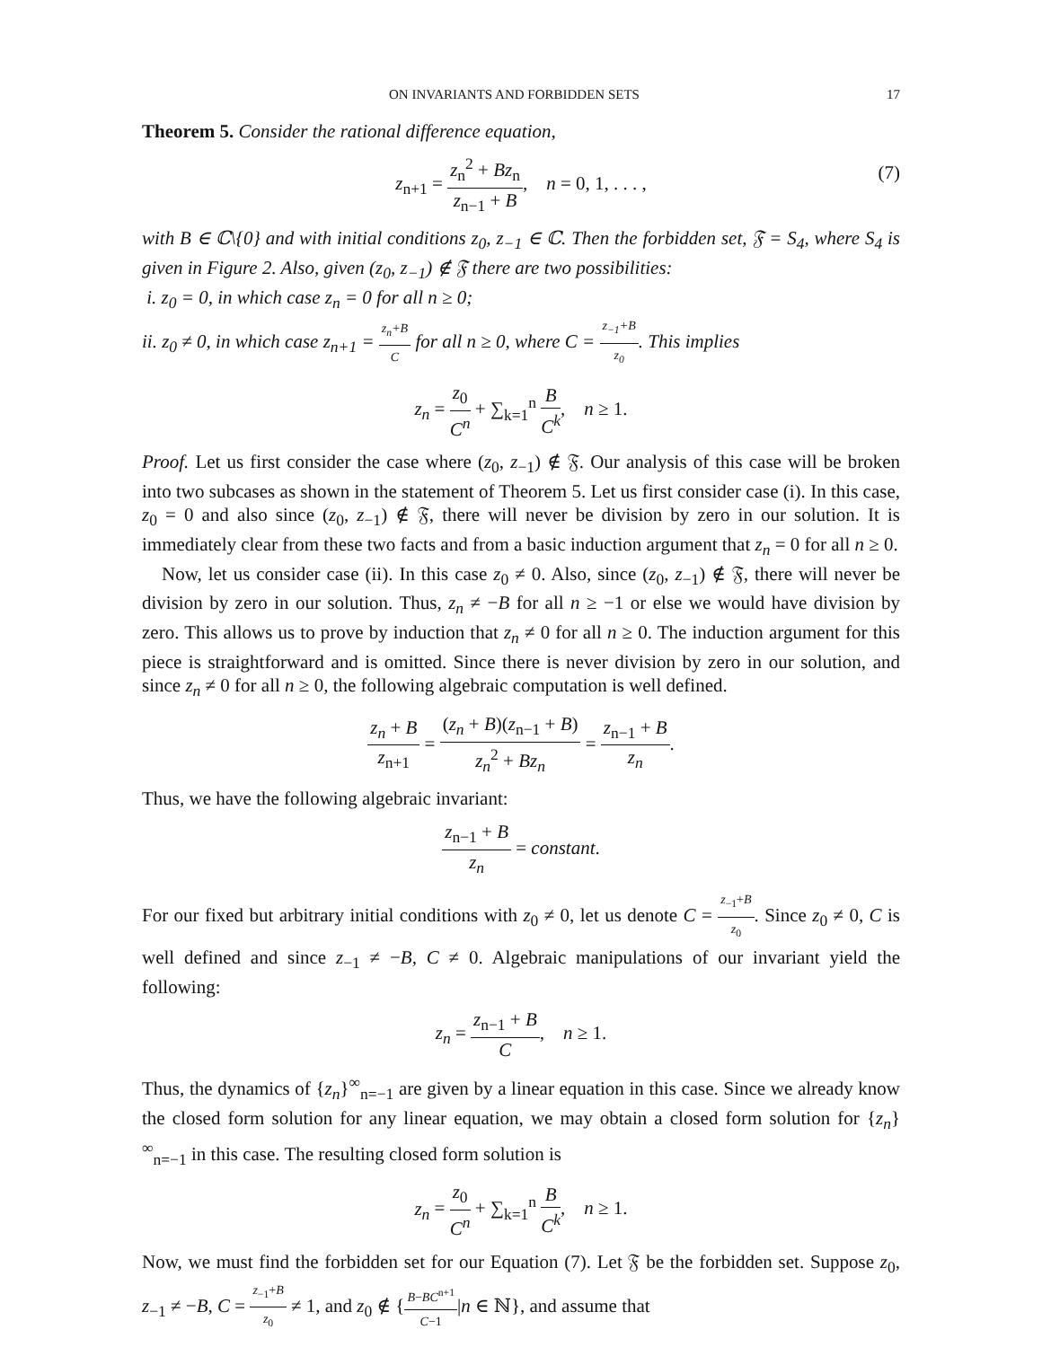ON INVARIANTS AND FORBIDDEN SETS 17
Theorem 5. Consider the rational difference equation,
z<sub>n+1</sub> = z<sub>n</sub><sup>2</sup> + Bz<sub>n</sub> z<sub>n−1</sub> + B, n = 0, 1, . . . , (7)
with B ∈ ℂ\{0} and with initial conditions z<sub>0</sub>, z<sub>−1</sub> ∈ ℂ. Then the forbidden set, 𝔉 = S<sub>4</sub>, where S<sub>4</sub> is given in Figure 2. Also, given (z<sub>0</sub>, z<sub>−1</sub>) ∉ 𝔉 there are two possibilities:
i. z<sub>0</sub> = 0, in which case z<sub>n</sub> = 0 for all n ≥ 0;
ii. z<sub>0</sub> ≠ 0, in which case z<sub>n+1</sub> = z<sub>n</sub>+B C for all n ≥ 0, where C = z<sub>−1</sub>+B z<sub>0</sub>. This implies
z<sub>n</sub> = z<sub>0</sub> C<sup>n</sup> + ∑<sub>k=1</sub><sup>n</sup> B C<sup>k</sup>, n ≥ 1.
Proof. Let us first consider the case where (z<sub>0</sub>, z<sub>−1</sub>) ∉ 𝔉. Our analysis of this case will be broken into two subcases as shown in the statement of Theorem 5. Let us first consider case (i). In this case, z<sub>0</sub> = 0 and also since (z<sub>0</sub>, z<sub>−1</sub>) ∉ 𝔉, there will never be division by zero in our solution. It is immediately clear from these two facts and from a basic induction argument that z<sub>n</sub> = 0 for all n ≥ 0.
Now, let us consider case (ii). In this case z<sub>0</sub> ≠ 0. Also, since (z<sub>0</sub>, z<sub>−1</sub>) ∉ 𝔉, there will never be division by zero in our solution. Thus, z<sub>n</sub> ≠ −B for all n ≥ −1 or else we would have division by zero. This allows us to prove by induction that z<sub>n</sub> ≠ 0 for all n ≥ 0. The induction argument for this piece is straightforward and is omitted. Since there is never division by zero in our solution, and since z<sub>n</sub> ≠ 0 for all n ≥ 0, the following algebraic computation is well defined.
z<sub>n</sub> + B z<sub>n+1</sub> = (z<sub>n</sub> + B)(z<sub>n−1</sub> + B) z<sub>n</sub><sup>2</sup> + Bz<sub>n</sub> = z<sub>n−1</sub> + B z<sub>n</sub>.
Thus, we have the following algebraic invariant:
z<sub>n−1</sub> + B z<sub>n</sub> = constant.
For our fixed but arbitrary initial conditions with z<sub>0</sub> ≠ 0, let us denote C = z<sub>−1</sub>+B z<sub>0</sub>. Since z<sub>0</sub> ≠ 0, C is well defined and since z<sub>−1</sub> ≠ −B, C ≠ 0. Algebraic manipulations of our invariant yield the following:
z<sub>n</sub> = z<sub>n−1</sub> + B C, n ≥ 1.
Thus, the dynamics of {z<sub>n</sub>}<sup>∞</sup><sub>n=−1</sub> are given by a linear equation in this case. Since we already know the closed form solution for any linear equation, we may obtain a closed form solution for {z<sub>n</sub>}<sup>∞</sup><sub>n=−1</sub> in this case. The resulting closed form solution is
z<sub>n</sub> = z<sub>0</sub> C<sup>n</sup> + ∑<sub>k=1</sub><sup>n</sup> B C<sup>k</sup>, n ≥ 1.
Now, we must find the forbidden set for our Equation (7). Let 𝔉 be the forbidden set. Suppose z<sub>0</sub>, z<sub>−1</sub> ≠ −B, C = z<sub>−1</sub>+B z<sub>0</sub> ≠ 1, and z<sub>0</sub> ∉ {B−BC<sup>n+1</sup> C−1|n ∈ ℕ}, and assume that